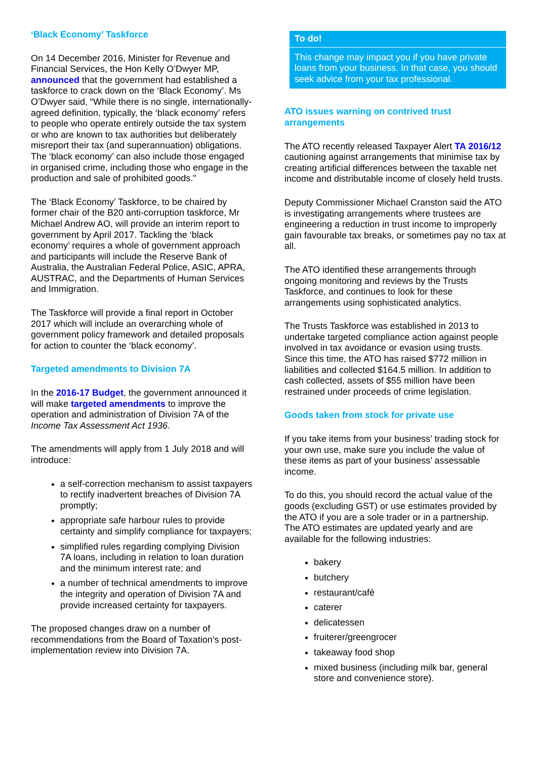‘Black Economy’ Taskforce
On 14 December 2016, Minister for Revenue and Financial Services, the Hon Kelly O’Dwyer MP, announced that the government had established a taskforce to crack down on the ‘Black Economy’. Ms O’Dwyer said, “While there is no single, internationally-agreed definition, typically, the ‘black economy’ refers to people who operate entirely outside the tax system or who are known to tax authorities but deliberately misreport their tax (and superannuation) obligations. The ‘black economy’ can also include those engaged in organised crime, including those who engage in the production and sale of prohibited goods."
The ‘Black Economy’ Taskforce, to be chaired by former chair of the B20 anti-corruption taskforce, Mr Michael Andrew AO, will provide an interim report to government by April 2017. Tackling the ‘black economy’ requires a whole of government approach and participants will include the Reserve Bank of Australia, the Australian Federal Police, ASIC, APRA, AUSTRAC, and the Departments of Human Services and Immigration.
The Taskforce will provide a final report in October 2017 which will include an overarching whole of government policy framework and detailed proposals for action to counter the ‘black economy’.
Targeted amendments to Division 7A
In the 2016-17 Budget, the government announced it will make targeted amendments to improve the operation and administration of Division 7A of the Income Tax Assessment Act 1936.
The amendments will apply from 1 July 2018 and will introduce:
a self-correction mechanism to assist taxpayers to rectify inadvertent breaches of Division 7A promptly;
appropriate safe harbour rules to provide certainty and simplify compliance for taxpayers;
simplified rules regarding complying Division 7A loans, including in relation to loan duration and the minimum interest rate; and
a number of technical amendments to improve the integrity and operation of Division 7A and provide increased certainty for taxpayers.
The proposed changes draw on a number of recommendations from the Board of Taxation’s post-implementation review into Division 7A.
To do!
This change may impact you if you have private loans from your business. In that case, you should seek advice from your tax professional.
ATO issues warning on contrived trust arrangements
The ATO recently released Taxpayer Alert TA 2016/12 cautioning against arrangements that minimise tax by creating artificial differences between the taxable net income and distributable income of closely held trusts.
Deputy Commissioner Michael Cranston said the ATO is investigating arrangements where trustees are engineering a reduction in trust income to improperly gain favourable tax breaks, or sometimes pay no tax at all.
The ATO identified these arrangements through ongoing monitoring and reviews by the Trusts Taskforce, and continues to look for these arrangements using sophisticated analytics.
The Trusts Taskforce was established in 2013 to undertake targeted compliance action against people involved in tax avoidance or evasion using trusts. Since this time, the ATO has raised $772 million in liabilities and collected $164.5 million. In addition to cash collected, assets of $55 million have been restrained under proceeds of crime legislation.
Goods taken from stock for private use
If you take items from your business’ trading stock for your own use, make sure you include the value of these items as part of your business’ assessable income.
To do this, you should record the actual value of the goods (excluding GST) or use estimates provided by the ATO if you are a sole trader or in a partnership. The ATO estimates are updated yearly and are available for the following industries:
bakery
butchery
restaurant/café
caterer
delicatessen
fruiterer/greengrocer
takeaway food shop
mixed business (including milk bar, general store and convenience store).